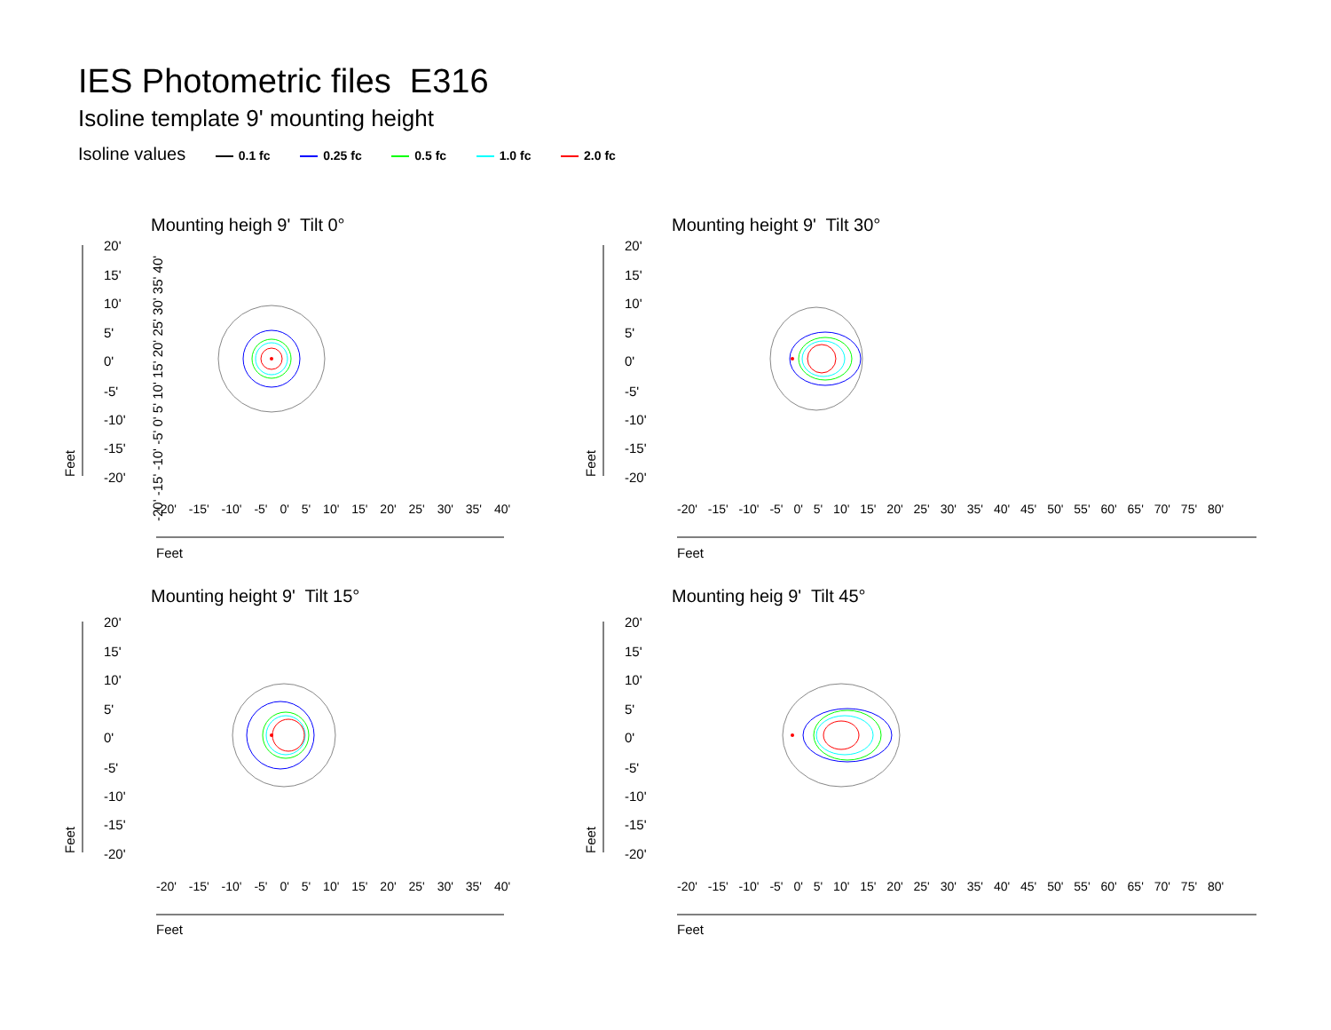IES Photometric files E316
Isoline template 9' mounting height
Isoline values 0.1 fc 0.25 fc 0.5 fc 1.0 fc 2.0 fc
Mounting heigh 9' Tilt 0° Mounting height 9' Tilt 30°
Mounting height 9' Tilt 15° Mounting heig 9' Tilt 45°
20'
15'
10'
5'
0'
-5'
-10'
-15'
-20'
20'
15'
10'
5'
0'
-5'
-10'
-15'
-20'
20'
15'
10'
5'
0'
-5'
-10'
-15'
-20'
20'
15'
10'
5'
0'
-5'
-10'
-15'
-20'
Feet
Feet
Feet
Feet
Feet
Feet
Feet
Feet
-20' -15' -10' -5' 0' 5' 10' 15' 20' 25' 30' 35' 40'
-20' -15' -10' -5' 0' 5' 10' 15' 20' 25' 30' 35' 40'
-20' -15' -10' -5' 0' 5' 10' 15' 20' 25' 30' 35' 40' 45' 50' 55' 60' 65' 70' 75' 80'
-20' -15' -10' -5' 0' 5' 10' 15' 20' 25' 30' 35' 40'
-20' -15' -10' -5' 0' 5' 10' 15' 20' 25' 30' 35' 40' 45' 50' 55' 60' 65' 70' 75' 80'